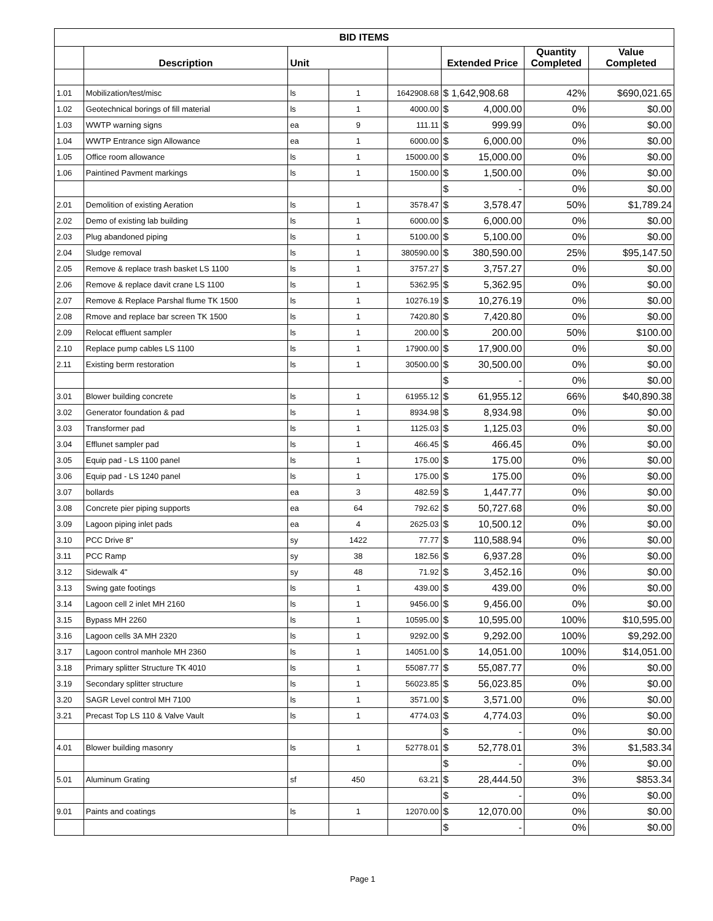| BID ITEMS | | | | | | | |
| --- | --- | --- | --- | --- | --- | --- | --- |
| | Description | Unit | | | Extended Price | Quantity Completed | Value Completed |
| 1.01 | Mobilization/test/misc | ls | 1 | 1642908.68 | $ 1,642,908.68 | 42% | $690,021.65 |
| 1.02 | Geotechnical borings of fill material | ls | 1 | 4000.00 | $ 4,000.00 | 0% | $0.00 |
| 1.03 | WWTP warning signs | ea | 9 | 111.11 | $ 999.99 | 0% | $0.00 |
| 1.04 | WWTP Entrance sign Allowance | ea | 1 | 6000.00 | $ 6,000.00 | 0% | $0.00 |
| 1.05 | Office room allowance | ls | 1 | 15000.00 | $ 15,000.00 | 0% | $0.00 |
| 1.06 | Paintined Pavment markings | ls | 1 | 1500.00 | $ 1,500.00 | 0% | $0.00 |
| | | | | | $ - | 0% | $0.00 |
| 2.01 | Demolition of existing Aeration | ls | 1 | 3578.47 | $ 3,578.47 | 50% | $1,789.24 |
| 2.02 | Demo of existing lab building | ls | 1 | 6000.00 | $ 6,000.00 | 0% | $0.00 |
| 2.03 | Plug abandoned piping | ls | 1 | 5100.00 | $ 5,100.00 | 0% | $0.00 |
| 2.04 | Sludge removal | ls | 1 | 380590.00 | $ 380,590.00 | 25% | $95,147.50 |
| 2.05 | Remove & replace trash basket LS 1100 | ls | 1 | 3757.27 | $ 3,757.27 | 0% | $0.00 |
| 2.06 | Remove & replace davit crane LS 1100 | ls | 1 | 5362.95 | $ 5,362.95 | 0% | $0.00 |
| 2.07 | Remove & Replace Parshal flume TK 1500 | ls | 1 | 10276.19 | $ 10,276.19 | 0% | $0.00 |
| 2.08 | Rmove and replace bar screen TK 1500 | ls | 1 | 7420.80 | $ 7,420.80 | 0% | $0.00 |
| 2.09 | Relocat effluent sampler | ls | 1 | 200.00 | $ 200.00 | 50% | $100.00 |
| 2.10 | Replace pump cables LS 1100 | ls | 1 | 17900.00 | $ 17,900.00 | 0% | $0.00 |
| 2.11 | Existing berm restoration | ls | 1 | 30500.00 | $ 30,500.00 | 0% | $0.00 |
| | | | | | $ - | 0% | $0.00 |
| 3.01 | Blower building concrete | ls | 1 | 61955.12 | $ 61,955.12 | 66% | $40,890.38 |
| 3.02 | Generator foundation & pad | ls | 1 | 8934.98 | $ 8,934.98 | 0% | $0.00 |
| 3.03 | Transformer pad | ls | 1 | 1125.03 | $ 1,125.03 | 0% | $0.00 |
| 3.04 | Efflunet sampler pad | ls | 1 | 466.45 | $ 466.45 | 0% | $0.00 |
| 3.05 | Equip pad - LS 1100 panel | ls | 1 | 175.00 | $ 175.00 | 0% | $0.00 |
| 3.06 | Equip pad - LS 1240 panel | ls | 1 | 175.00 | $ 175.00 | 0% | $0.00 |
| 3.07 | bollards | ea | 3 | 482.59 | $ 1,447.77 | 0% | $0.00 |
| 3.08 | Concrete pier piping supports | ea | 64 | 792.62 | $ 50,727.68 | 0% | $0.00 |
| 3.09 | Lagoon piping inlet pads | ea | 4 | 2625.03 | $ 10,500.12 | 0% | $0.00 |
| 3.10 | PCC Drive 8" | sy | 1422 | 77.77 | $ 110,588.94 | 0% | $0.00 |
| 3.11 | PCC Ramp | sy | 38 | 182.56 | $ 6,937.28 | 0% | $0.00 |
| 3.12 | Sidewalk 4" | sy | 48 | 71.92 | $ 3,452.16 | 0% | $0.00 |
| 3.13 | Swing gate footings | ls | 1 | 439.00 | $ 439.00 | 0% | $0.00 |
| 3.14 | Lagoon cell 2 inlet MH 2160 | ls | 1 | 9456.00 | $ 9,456.00 | 0% | $0.00 |
| 3.15 | Bypass MH 2260 | ls | 1 | 10595.00 | $ 10,595.00 | 100% | $10,595.00 |
| 3.16 | Lagoon cells 3A MH 2320 | ls | 1 | 9292.00 | $ 9,292.00 | 100% | $9,292.00 |
| 3.17 | Lagoon control manhole MH 2360 | ls | 1 | 14051.00 | $ 14,051.00 | 100% | $14,051.00 |
| 3.18 | Primary splitter Structure TK 4010 | ls | 1 | 55087.77 | $ 55,087.77 | 0% | $0.00 |
| 3.19 | Secondary splitter structure | ls | 1 | 56023.85 | $ 56,023.85 | 0% | $0.00 |
| 3.20 | SAGR Level control MH 7100 | ls | 1 | 3571.00 | $ 3,571.00 | 0% | $0.00 |
| 3.21 | Precast Top LS 110 & Valve Vault | ls | 1 | 4774.03 | $ 4,774.03 | 0% | $0.00 |
| | | | | | $ - | 0% | $0.00 |
| 4.01 | Blower building masonry | ls | 1 | 52778.01 | $ 52,778.01 | 3% | $1,583.34 |
| | | | | | $ - | 0% | $0.00 |
| 5.01 | Aluminum Grating | sf | 450 | 63.21 | $ 28,444.50 | 3% | $853.34 |
| | | | | | $ - | 0% | $0.00 |
| 9.01 | Paints and coatings | ls | 1 | 12070.00 | $ 12,070.00 | 0% | $0.00 |
| | | | | | $ - | 0% | $0.00 |
Page 1